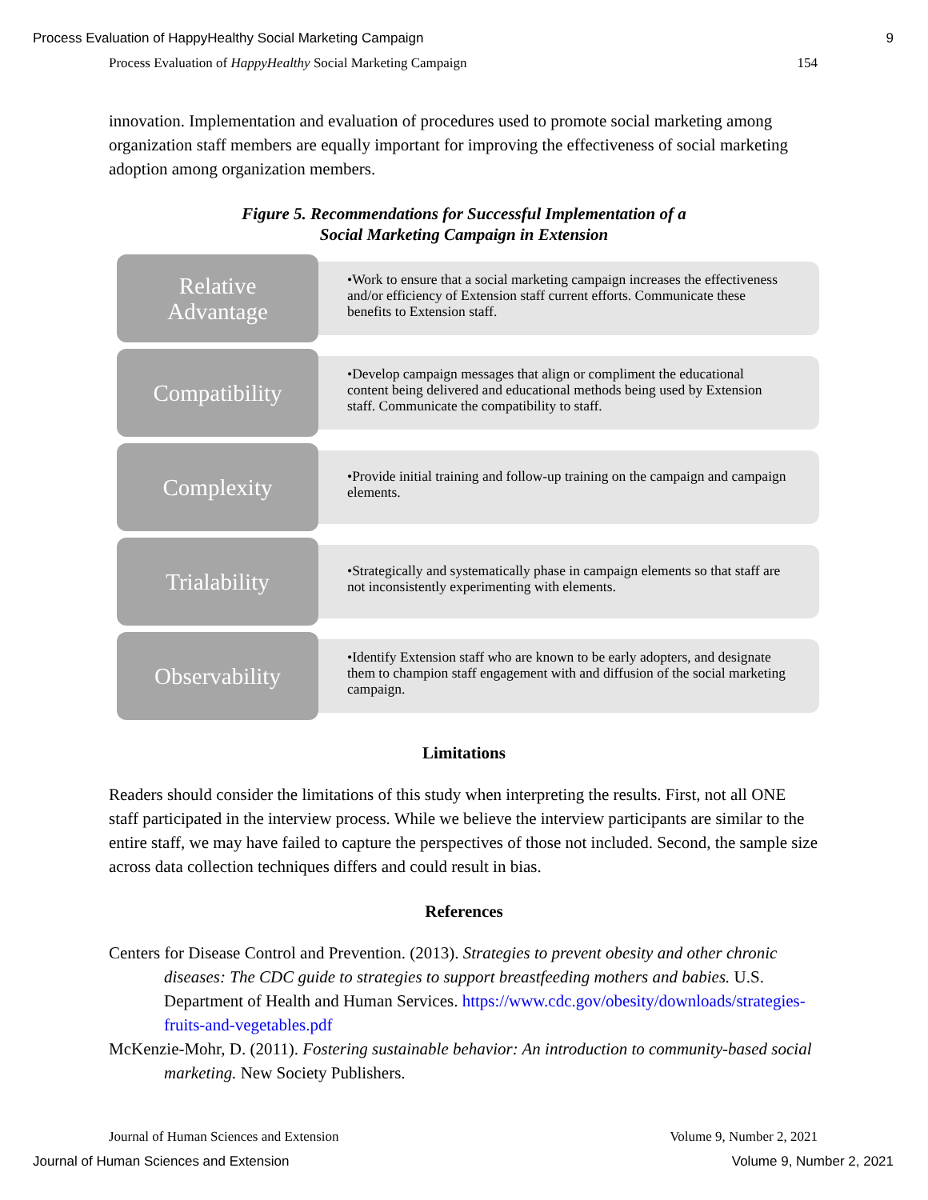Process Evaluation of HappyHealthy Social Marketing Campaign 9
Process Evaluation of HappyHealthy Social Marketing Campaign 154
innovation. Implementation and evaluation of procedures used to promote social marketing among organization staff members are equally important for improving the effectiveness of social marketing adoption among organization members.
Figure 5. Recommendations for Successful Implementation of a
Social Marketing Campaign in Extension
Relative
Advantage
•Work to ensure that a social marketing campaign increases the effectiveness and/or efficiency of Extension staff current efforts. Communicate these benefits to Extension staff.
Compatibility
•Develop campaign messages that align or compliment the educational content being delivered and educational methods being used by Extension staff. Communicate the compatibility to staff.
Complexity
•Provide initial training and follow-up training on the campaign and campaign elements.
Trialability
•Strategically and systematically phase in campaign elements so that staff are not inconsistently experimenting with elements.
Observability
•Identify Extension staff who are known to be early adopters, and designate them to champion staff engagement with and diffusion of the social marketing campaign.
Limitations
Readers should consider the limitations of this study when interpreting the results. First, not all ONE staff participated in the interview process. While we believe the interview participants are similar to the entire staff, we may have failed to capture the perspectives of those not included. Second, the sample size across data collection techniques differs and could result in bias.
References
Centers for Disease Control and Prevention. (2013). Strategies to prevent obesity and other chronic diseases: The CDC guide to strategies to support breastfeeding mothers and babies. U.S. Department of Health and Human Services. https://www.cdc.gov/obesity/downloads/strategies-fruits-and-vegetables.pdf
McKenzie-Mohr, D. (2011). Fostering sustainable behavior: An introduction to community-based social marketing. New Society Publishers.
Journal of Human Sciences and Extension Volume 9, Number 2, 2021
Journal of Human Sciences and Extension Volume 9, Number 2, 2021